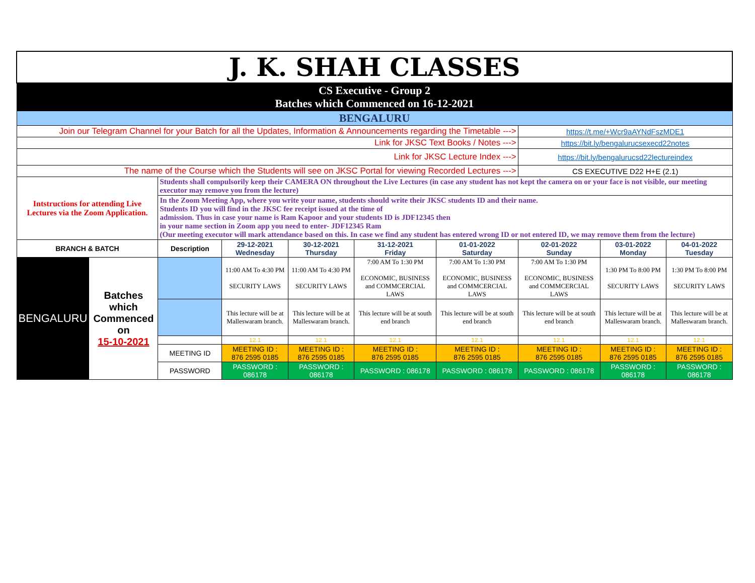| J. K. SHAH CLASSES | | | | | | | | | |
| CS Executive - Group 2 Batches which Commenced on 16-12-2021 | | | | | | | | | |
| BENGALURU | | | | | | | | | |
| Join our Telegram Channel for your Batch for all the Updates, Information & Announcements regarding the Timetable ---> | | | | | | | https://t.me/+Wcr9aAYNdFszMDE1 | | |
| Link for JKSC Text Books / Notes ---> | | | | | | | https://bit.ly/bengalurucsexecd22notes | | |
| Link for JKSC Lecture Index ---> | | | | | | | https://bit.ly/bengalurucsd22lectureindex | | |
| The name of the Course which the Students will see on JKSC Portal for viewing Recorded Lectures ---> | | | | | | | CS EXECUTIVE D22 H+E (2.1) | | |
| Intstructions for attending Live Lectures via the Zoom Application. | | Students shall compulsorily keep their CAMERA ON throughout the Live Lectures (in case any student has not kept the camera on or your face is not visible, our meeting executor may remove you from the lecture) | | | | | | | |
| | | In the Zoom Meeting App, where you write your name, students should write their JKSC students ID and their name. Students ID you will find in the JKSC fee receipt issued at the time of admission. Thus in case your name is Ram Kapoor and your students ID is JDF12345 then in your name section in Zoom app you need to enter- JDF12345 Ram (Our meeting executor will mark attendance based on this. In case we find any student has entered wrong ID or not entered ID, we may remove them from the lecture) | | | | | | | |
| BRANCH & BATCH | | Description | 29-12-2021 Wednesday | 30-12-2021 Thursday | 31-12-2021 Friday | 01-01-2022 Saturday | 02-01-2022 Sunday | 03-01-2022 Monday | 04-01-2022 Tuesday |
| BENGALURU | Batches which Commenced on 15-10-2021 | | 11:00 AM To 4:30 PM SECURITY LAWS | 11:00 AM To 4:30 PM SECURITY LAWS | 7:00 AM To 1:30 PM ECONOMIC, BUSINESS and COMMCERCIAL LAWS | 7:00 AM To 1:30 PM ECONOMIC, BUSINESS and COMMCERCIAL LAWS | 7:00 AM To 1:30 PM ECONOMIC, BUSINESS and COMMCERCIAL LAWS | 1:30 PM To 8:00 PM SECURITY LAWS | 1:30 PM To 8:00 PM SECURITY LAWS |
| | | | This lecture will be at Malleswaram branch. | This lecture will be at Malleswaram branch. | This lecture will be at south end branch | This lecture will be at south end branch | This lecture will be at south end branch | This lecture will be at Malleswaram branch. | This lecture will be at Malleswaram branch. |
| | | | 12.1 | 12.1 | 12.1 | 12.1 | 12.1 | 12.1 | 12.1 |
| | | MEETING ID | MEETING ID : 876 2595 0185 | MEETING ID : 876 2595 0185 | MEETING ID : 876 2595 0185 | MEETING ID : 876 2595 0185 | MEETING ID : 876 2595 0185 | MEETING ID : 876 2595 0185 | MEETING ID : 876 2595 0185 |
| | | PASSWORD | PASSWORD : 086178 | PASSWORD : 086178 | PASSWORD : 086178 | PASSWORD : 086178 | PASSWORD : 086178 | PASSWORD : 086178 | PASSWORD : 086178 |